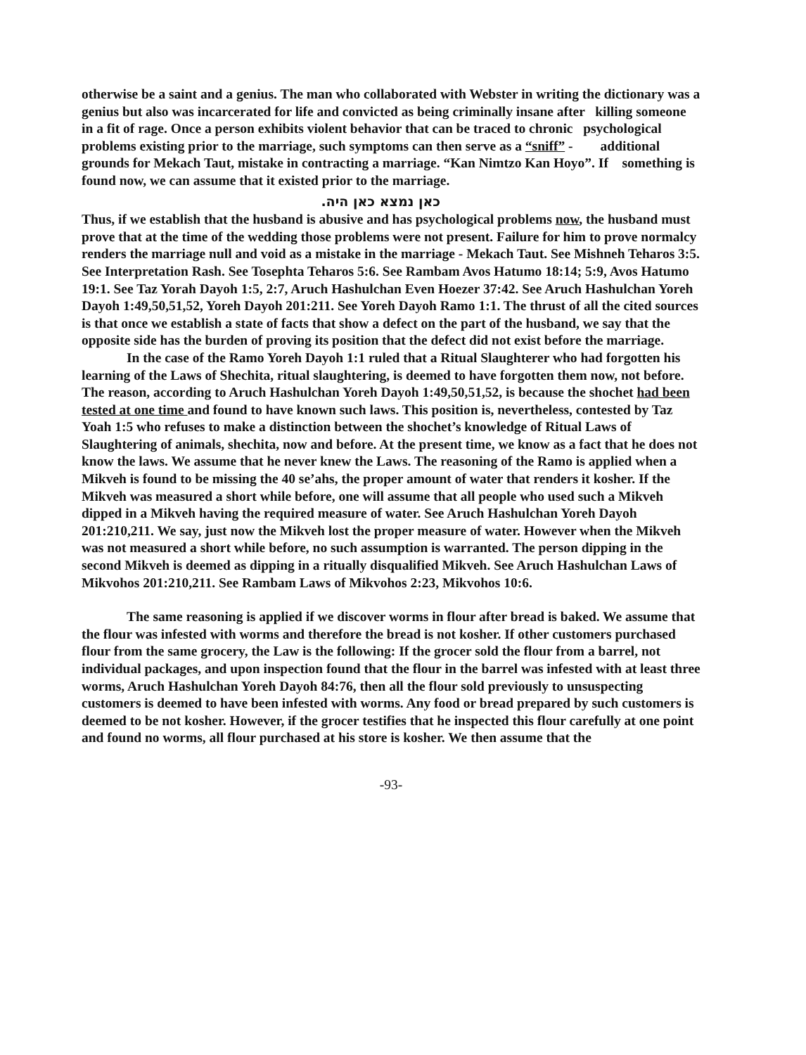otherwise be a saint and a genius. The man who collaborated with Webster in writing the dictionary was a genius but also was incarcerated for life and convicted as being criminally insane after killing someone in a fit of rage. Once a person exhibits violent behavior that can be traced to chronic psychological problems existing prior to the marriage, such symptoms can then serve as a “sniff” - additional grounds for Mekach Taut, mistake in contracting a marriage. “Kan Nimtzo Kan Hoyo”. If something is found now, we can assume that it existed prior to the marriage.
כאן נמצא כאן היה.
Thus, if we establish that the husband is abusive and has psychological problems now, the husband must prove that at the time of the wedding those problems were not present. Failure for him to prove normalcy renders the marriage null and void as a mistake in the marriage - Mekach Taut. See Mishneh Teharos 3:5. See Interpretation Rash. See Tosephta Teharos 5:6. See Rambam Avos Hatumo 18:14; 5:9, Avos Hatumo 19:1. See Taz Yorah Dayoh 1:5, 2:7, Aruch Hashulchan Even Hoezer 37:42. See Aruch Hashulchan Yoreh Dayoh 1:49,50,51,52, Yoreh Dayoh 201:211. See Yoreh Dayoh Ramo 1:1. The thrust of all the cited sources is that once we establish a state of facts that show a defect on the part of the husband, we say that the opposite side has the burden of proving its position that the defect did not exist before the marriage.
In the case of the Ramo Yoreh Dayoh 1:1 ruled that a Ritual Slaughterer who had forgotten his learning of the Laws of Shechita, ritual slaughtering, is deemed to have forgotten them now, not before. The reason, according to Aruch Hashulchan Yoreh Dayoh 1:49,50,51,52, is because the shochet had been tested at one time and found to have known such laws. This position is, nevertheless, contested by Taz Yoah 1:5 who refuses to make a distinction between the shochet’s knowledge of Ritual Laws of Slaughtering of animals, shechita, now and before. At the present time, we know as a fact that he does not know the laws. We assume that he never knew the Laws. The reasoning of the Ramo is applied when a Mikveh is found to be missing the 40 se’ahs, the proper amount of water that renders it kosher. If the Mikveh was measured a short while before, one will assume that all people who used such a Mikveh dipped in a Mikveh having the required measure of water. See Aruch Hashulchan Yoreh Dayoh 201:210,211. We say, just now the Mikveh lost the proper measure of water. However when the Mikveh was not measured a short while before, no such assumption is warranted. The person dipping in the second Mikveh is deemed as dipping in a ritually disqualified Mikveh. See Aruch Hashulchan Laws of Mikvohos 201:210,211. See Rambam Laws of Mikvohos 2:23, Mikvohos 10:6.
The same reasoning is applied if we discover worms in flour after bread is baked. We assume that the flour was infested with worms and therefore the bread is not kosher. If other customers purchased flour from the same grocery, the Law is the following: If the grocer sold the flour from a barrel, not individual packages, and upon inspection found that the flour in the barrel was infested with at least three worms, Aruch Hashulchan Yoreh Dayoh 84:76, then all the flour sold previously to unsuspecting customers is deemed to have been infested with worms. Any food or bread prepared by such customers is deemed to be not kosher. However, if the grocer testifies that he inspected this flour carefully at one point and found no worms, all flour purchased at his store is kosher. We then assume that the
-93-